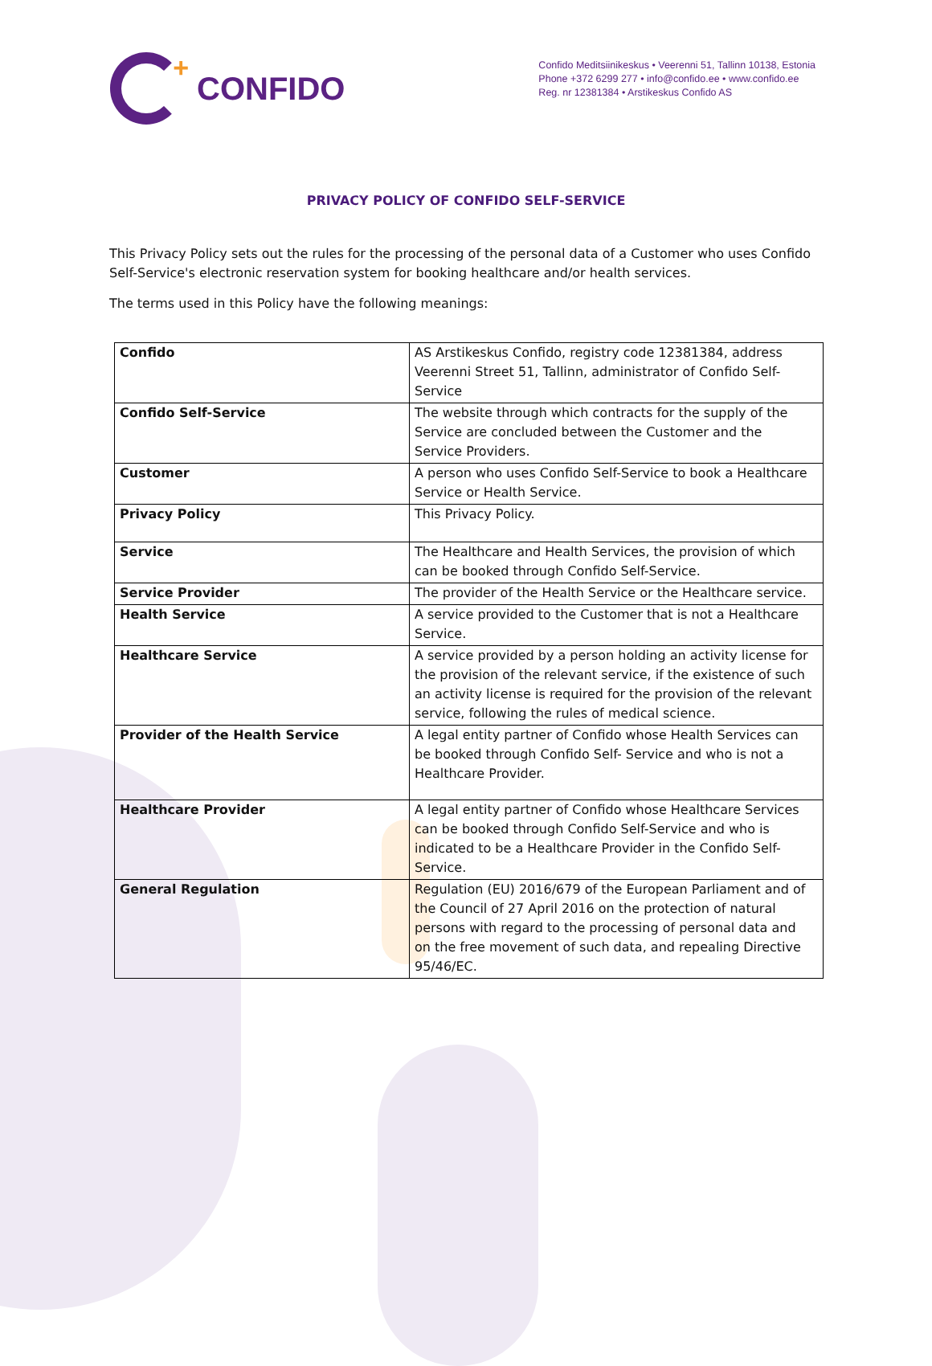+
CONFIDO
Confido Meditsiinikeskus • Veerenni 51, Tallinn 10138, Estonia
Phone +372 6299 277 • info@confido.ee • www.confido.ee
Reg. nr 12381384 • Arstikeskus Confido AS
PRIVACY POLICY OF CONFIDO SELF-SERVICE
This Privacy Policy sets out the rules for the processing of the personal data of a Customer who uses Confido Self-Service's electronic reservation system for booking healthcare and/or health services.
The terms used in this Policy have the following meanings:
| Confido | AS Arstikeskus Confido, registry code 12381384, address Veerenni Street 51, Tallinn, administrator of Confido Self-Service |
| Confido Self-Service | The website through which contracts for the supply of the Service are concluded between the Customer and the Service Providers. |
| Customer | A person who uses Confido Self-Service to book a Healthcare Service or Health Service. |
| Privacy Policy | This Privacy Policy. |
| Service | The Healthcare and Health Services, the provision of which can be booked through Confido Self-Service. |
| Service Provider | The provider of the Health Service or the Healthcare service. |
| Health Service | A service provided to the Customer that is not a Healthcare Service. |
| Healthcare Service | A service provided by a person holding an activity license for the provision of the relevant service, if the existence of such an activity license is required for the provision of the relevant service, following the rules of medical science. |
| Provider of the Health Service | A legal entity partner of Confido whose Health Services can be booked through Confido Self- Service and who is not a Healthcare Provider. |
| Healthcare Provider | A legal entity partner of Confido whose Healthcare Services can be booked through Confido Self-Service and who is indicated to be a Healthcare Provider in the Confido Self- Service. |
| General Regulation | Regulation (EU) 2016/679 of the European Parliament and of the Council of 27 April 2016 on the protection of natural persons with regard to the processing of personal data and on the free movement of such data, and repealing Directive 95/46/EC. |